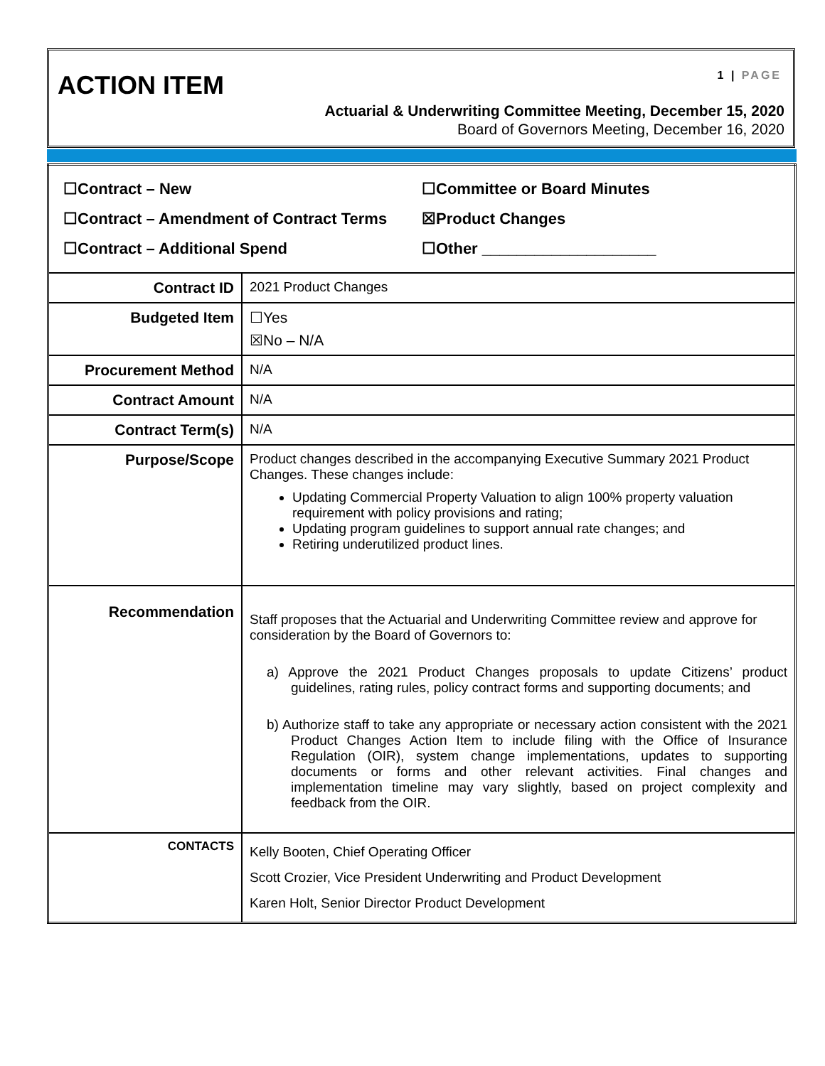ACTION ITEM 1 | PAGE
Actuarial & Underwriting Committee Meeting, December 15, 2020
Board of Governors Meeting, December 16, 2020
| ☐Contract – New ☐Committee or Board Minutes ☐Contract – Amendment of Contract Terms ☒Product Changes ☐Contract – Additional Spend ☐Other ____________________ | |
| Contract ID | 2021 Product Changes |
| Budgeted Item | ☐Yes ☒No – N/A |
| Procurement Method | N/A |
| Contract Amount | N/A |
| Contract Term(s) | N/A |
| Purpose/Scope | Product changes described in the accompanying Executive Summary 2021 Product Changes. These changes include: Updating Commercial Property Valuation to align 100% property valuation requirement with policy provisions and rating; Updating program guidelines to support annual rate changes; and Retiring underutilized product lines. |
| Recommendation | Staff proposes that the Actuarial and Underwriting Committee review and approve for consideration by the Board of Governors to: a) Approve the 2021 Product Changes proposals to update Citizens’ product guidelines, rating rules, policy contract forms and supporting documents; and b) Authorize staff to take any appropriate or necessary action consistent with the 2021 Product Changes Action Item to include filing with the Office of Insurance Regulation (OIR), system change implementations, updates to supporting documents or forms and other relevant activities. Final changes and implementation timeline may vary slightly, based on project complexity and feedback from the OIR. |
| CONTACTS | Kelly Booten, Chief Operating Officer Scott Crozier, Vice President Underwriting and Product Development Karen Holt, Senior Director Product Development |